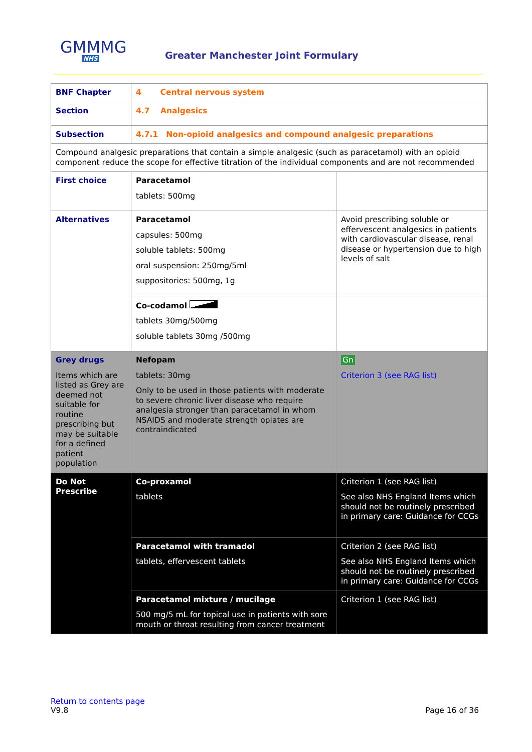GMMMG
NHS
Greater Manchester Joint Formulary
| BNF Chapter | 4 Central nervous system | |
| Section | 4.7 Analgesics | |
| Subsection | 4.7.1 Non-opioid analgesics and compound analgesic preparations | |
| Compound analgesic preparations that contain a simple analgesic (such as paracetamol) with an opioid component reduce the scope for effective titration of the individual components and are not recommended | | |
| First choice | Paracetamol tablets: 500mg | |
| Alternatives | Paracetamol capsules: 500mg soluble tablets: 500mg oral suspension: 250mg/5ml suppositories: 500mg, 1g | Avoid prescribing soluble or effervescent analgesics in patients with cardiovascular disease, renal disease or hypertension due to high levels of salt |
| | Co-codamol tablets 30mg/500mg soluble tablets 30mg /500mg | |
| Grey drugs Items which are listed as Grey are deemed not suitable for routine prescribing but may be suitable for a defined patient population | Nefopam tablets: 30mg Only to be used in those patients with moderate to severe chronic liver disease who require analgesia stronger than paracetamol in whom NSAIDS and moderate strength opiates are contraindicated | Gn Criterion 3 (see RAG list) |
| Do Not Prescribe | Co-proxamol tablets | Criterion 1 (see RAG list) See also NHS England Items which should not be routinely prescribed in primary care: Guidance for CCGs |
| | Paracetamol with tramadol tablets, effervescent tablets | Criterion 2 (see RAG list) See also NHS England Items which should not be routinely prescribed in primary care: Guidance for CCGs |
| | Paracetamol mixture / mucilage 500 mg/5 mL for topical use in patients with sore mouth or throat resulting from cancer treatment | Criterion 1 (see RAG list) |
Return to contents page
V9.8 Page 16 of 36